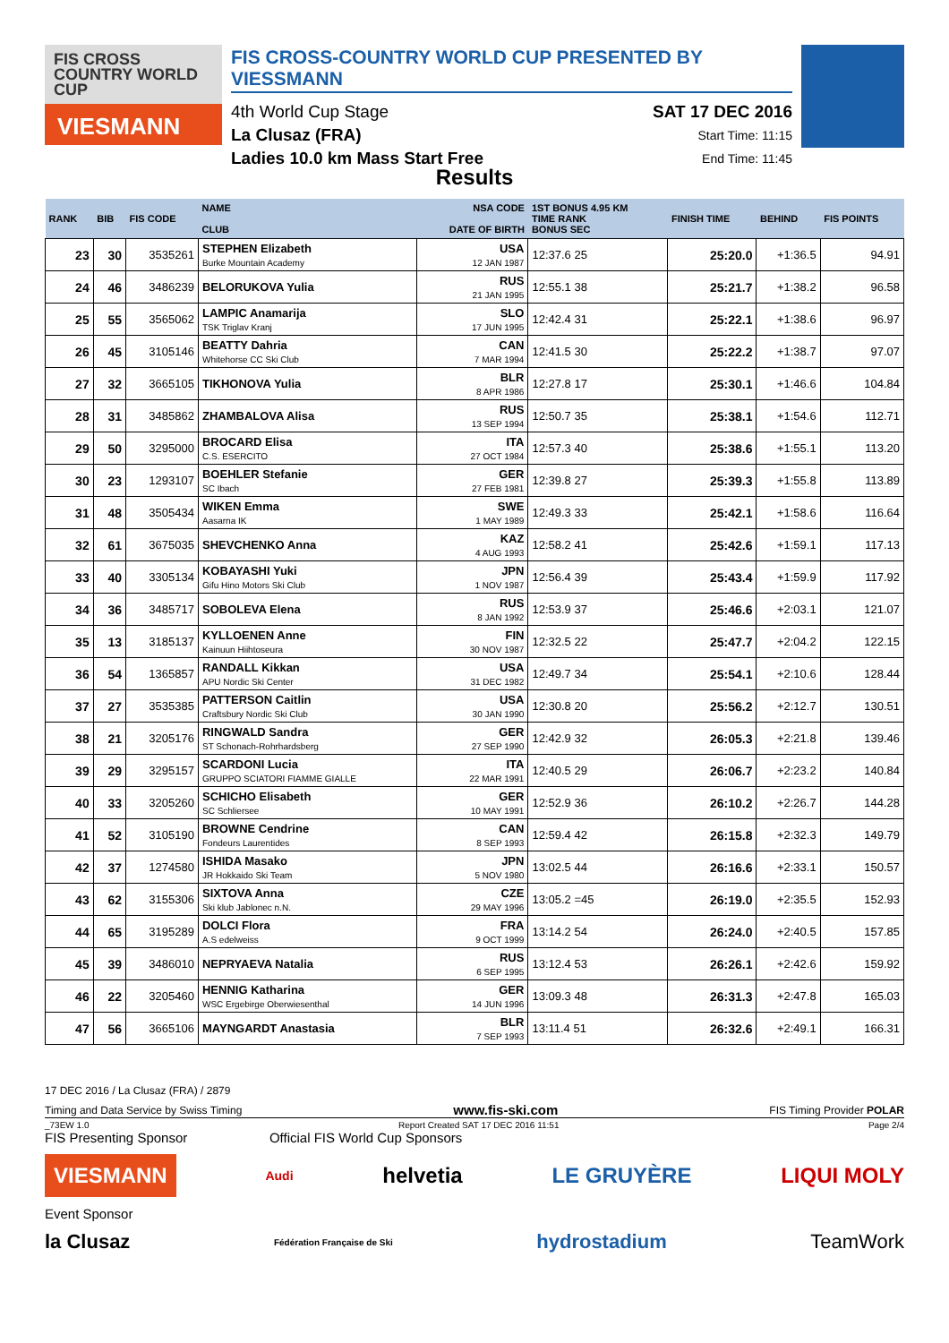FIS CROSS COUNTRY WORLD CUP
VIESMANN
FIS CROSS-COUNTRY WORLD CUP PRESENTED BY VIESSMANN
4th World Cup Stage SAT 17 DEC 2016
La Clusaz (FRA) Start Time: 11:15
Ladies 10.0 km Mass Start Free End Time: 11:45
Results
| RANK | BIB | FIS CODE | NAME CLUB | NSA CODE DATE OF BIRTH | 1ST BONUS 4.95 KM TIME RANK BONUS SEC | FINISH TIME | BEHIND | FIS POINTS |
| --- | --- | --- | --- | --- | --- | --- | --- | --- |
| 23 | 30 | 3535261 | STEPHEN Elizabeth Burke Mountain Academy | USA 12 JAN 1987 | 12:37.6 25 | 25:20.0 | +1:36.5 | 94.91 |
| 24 | 46 | 3486239 | BELORUKOVA Yulia | RUS 21 JAN 1995 | 12:55.1 38 | 25:21.7 | +1:38.2 | 96.58 |
| 25 | 55 | 3565062 | LAMPIC Anamarija TSK Triglav Kranj | SLO 17 JUN 1995 | 12:42.4 31 | 25:22.1 | +1:38.6 | 96.97 |
| 26 | 45 | 3105146 | BEATTY Dahria Whitehorse CC Ski Club | CAN 7 MAR 1994 | 12:41.5 30 | 25:22.2 | +1:38.7 | 97.07 |
| 27 | 32 | 3665105 | TIKHONOVA Yulia | BLR 8 APR 1986 | 12:27.8 17 | 25:30.1 | +1:46.6 | 104.84 |
| 28 | 31 | 3485862 | ZHAMBALOVA Alisa | RUS 13 SEP 1994 | 12:50.7 35 | 25:38.1 | +1:54.6 | 112.71 |
| 29 | 50 | 3295000 | BROCARD Elisa C.S. ESERCITO | ITA 27 OCT 1984 | 12:57.3 40 | 25:38.6 | +1:55.1 | 113.20 |
| 30 | 23 | 1293107 | BOEHLER Stefanie SC Ibach | GER 27 FEB 1981 | 12:39.8 27 | 25:39.3 | +1:55.8 | 113.89 |
| 31 | 48 | 3505434 | WIKEN Emma Aasarna IK | SWE 1 MAY 1989 | 12:49.3 33 | 25:42.1 | +1:58.6 | 116.64 |
| 32 | 61 | 3675035 | SHEVCHENKO Anna | KAZ 4 AUG 1993 | 12:58.2 41 | 25:42.6 | +1:59.1 | 117.13 |
| 33 | 40 | 3305134 | KOBAYASHI Yuki Gifu Hino Motors Ski Club | JPN 1 NOV 1987 | 12:56.4 39 | 25:43.4 | +1:59.9 | 117.92 |
| 34 | 36 | 3485717 | SOBOLEVA Elena | RUS 8 JAN 1992 | 12:53.9 37 | 25:46.6 | +2:03.1 | 121.07 |
| 35 | 13 | 3185137 | KYLLOENEN Anne Kainuun Hiihtoseura | FIN 30 NOV 1987 | 12:32.5 22 | 25:47.7 | +2:04.2 | 122.15 |
| 36 | 54 | 1365857 | RANDALL Kikkan APU Nordic Ski Center | USA 31 DEC 1982 | 12:49.7 34 | 25:54.1 | +2:10.6 | 128.44 |
| 37 | 27 | 3535385 | PATTERSON Caitlin Craftsbury Nordic Ski Club | USA 30 JAN 1990 | 12:30.8 20 | 25:56.2 | +2:12.7 | 130.51 |
| 38 | 21 | 3205176 | RINGWALD Sandra ST Schonach-Rohrhardsberg | GER 27 SEP 1990 | 12:42.9 32 | 26:05.3 | +2:21.8 | 139.46 |
| 39 | 29 | 3295157 | SCARDONI Lucia GRUPPO SCIATORI FIAMME GIALLE | ITA 22 MAR 1991 | 12:40.5 29 | 26:06.7 | +2:23.2 | 140.84 |
| 40 | 33 | 3205260 | SCHICHO Elisabeth SC Schliersee | GER 10 MAY 1991 | 12:52.9 36 | 26:10.2 | +2:26.7 | 144.28 |
| 41 | 52 | 3105190 | BROWNE Cendrine Fondeurs Laurentides | CAN 8 SEP 1993 | 12:59.4 42 | 26:15.8 | +2:32.3 | 149.79 |
| 42 | 37 | 1274580 | ISHIDA Masako JR Hokkaido Ski Team | JPN 5 NOV 1980 | 13:02.5 44 | 26:16.6 | +2:33.1 | 150.57 |
| 43 | 62 | 3155306 | SIXTOVA Anna Ski klub Jablonec n.N. | CZE 29 MAY 1996 | 13:05.2 =45 | 26:19.0 | +2:35.5 | 152.93 |
| 44 | 65 | 3195289 | DOLCI Flora A.S edelweiss | FRA 9 OCT 1999 | 13:14.2 54 | 26:24.0 | +2:40.5 | 157.85 |
| 45 | 39 | 3486010 | NEPRYAEVA Natalia | RUS 6 SEP 1995 | 13:12.4 53 | 26:26.1 | +2:42.6 | 159.92 |
| 46 | 22 | 3205460 | HENNIG Katharina WSC Ergebirge Oberwiesenthal | GER 14 JUN 1996 | 13:09.3 48 | 26:31.3 | +2:47.8 | 165.03 |
| 47 | 56 | 3665106 | MAYNGARDT Anastasia | BLR 7 SEP 1993 | 13:11.4 51 | 26:32.6 | +2:49.1 | 166.31 |
17 DEC 2016 / La Clusaz (FRA) / 2879
Timing and Data Service by Swiss Timing www.fis-ski.com FIS Timing Provider POLAR
_73EW 1.0 Report Created SAT 17 DEC 2016 11:51 Page 2/4
FIS Presenting Sponsor Official FIS World Cup Sponsors
VIESMANN Audi helvetia LE GRUYÈRE LIQUI MOLY
Event Sponsor
la Clusaz Fédération Française de Ski hydrostadium TeamWork